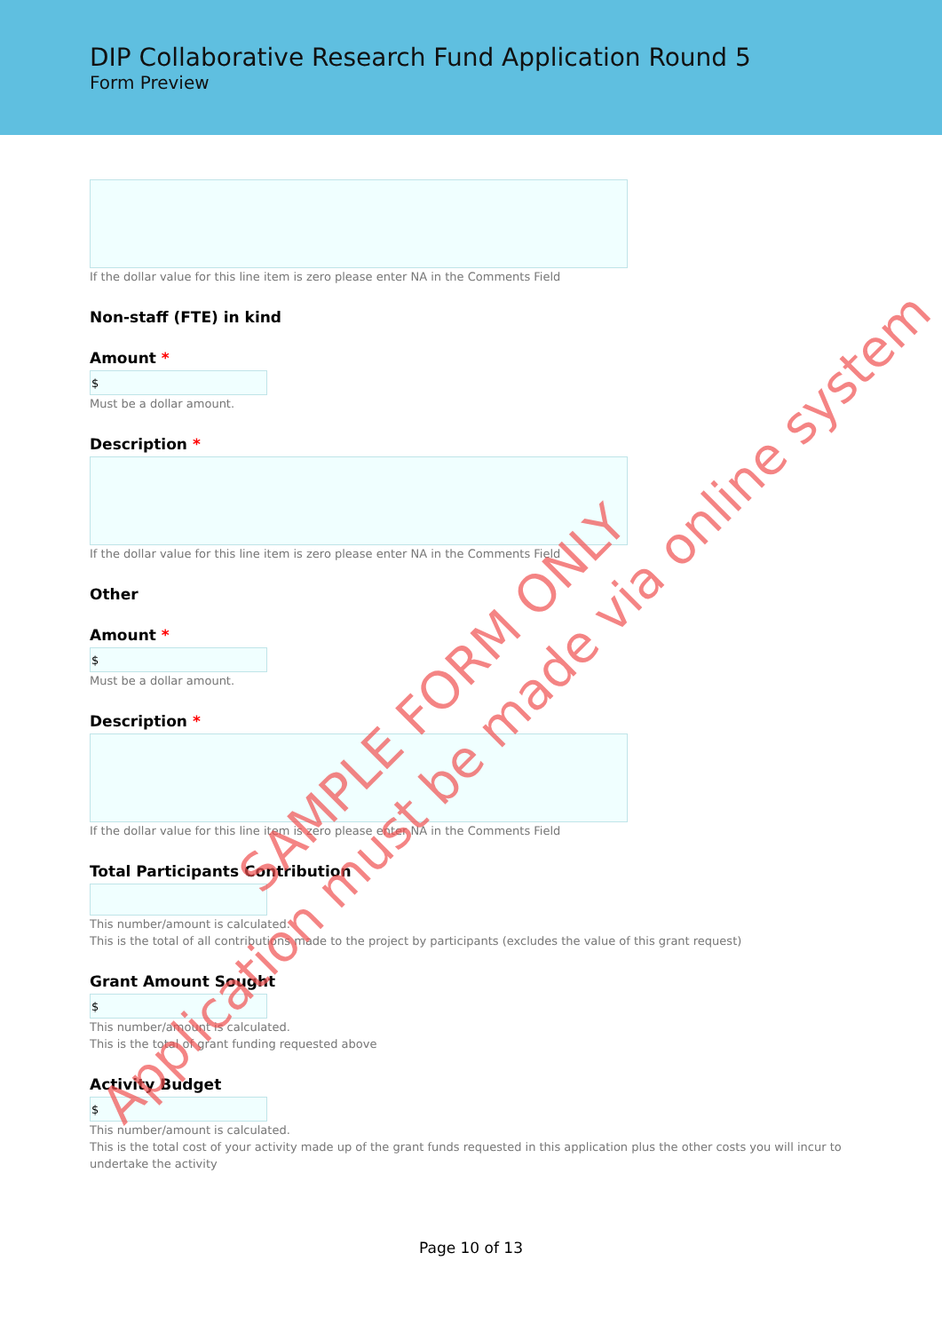DIP Collaborative Research Fund Application Round 5
Form Preview
If the dollar value for this line item is zero please enter NA in the Comments Field
Non-staff (FTE) in kind
Amount *
$
Must be a dollar amount.
Description *
If the dollar value for this line item is zero please enter NA in the Comments Field
Other
Amount *
$
Must be a dollar amount.
Description *
If the dollar value for this line item is zero please enter NA in the Comments Field
Total Participants Contribution
This number/amount is calculated.
This is the total of all contributions made to the project by participants (excludes the value of this grant request)
Grant Amount Sought
$
This number/amount is calculated.
This is the total of grant funding requested above
Activity Budget
$
This number/amount is calculated.
This is the total cost of your activity made up of the grant funds requested in this application plus the other costs you will incur to undertake the activity
Page 10 of 13
SAMPLE FORM ONLY
Application must be made via online system